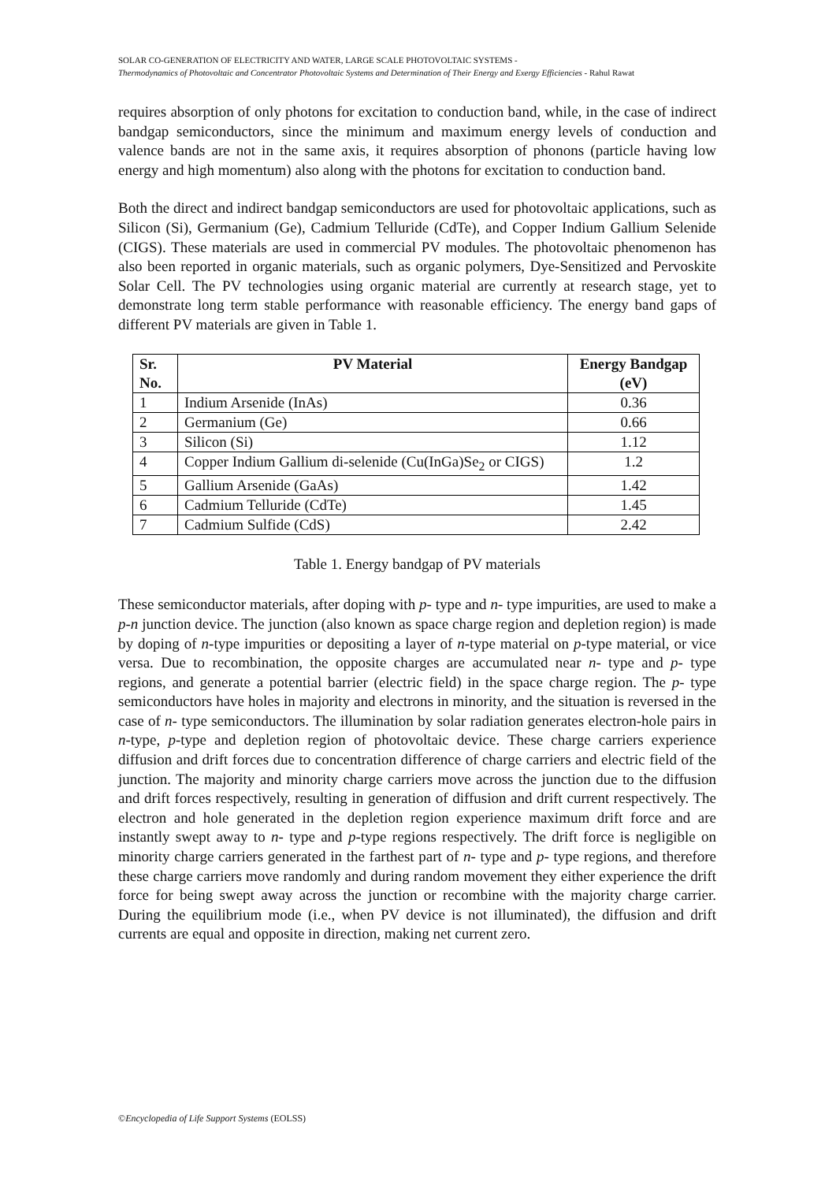SOLAR CO-GENERATION OF ELECTRICITY AND WATER, LARGE SCALE PHOTOVOLTAIC SYSTEMS -
Thermodynamics of Photovoltaic and Concentrator Photovoltaic Systems and Determination of Their Energy and Exergy Efficiencies - Rahul Rawat
requires absorption of only photons for excitation to conduction band, while, in the case of indirect bandgap semiconductors, since the minimum and maximum energy levels of conduction and valence bands are not in the same axis, it requires absorption of phonons (particle having low energy and high momentum) also along with the photons for excitation to conduction band.
Both the direct and indirect bandgap semiconductors are used for photovoltaic applications, such as Silicon (Si), Germanium (Ge), Cadmium Telluride (CdTe), and Copper Indium Gallium Selenide (CIGS). These materials are used in commercial PV modules. The photovoltaic phenomenon has also been reported in organic materials, such as organic polymers, Dye-Sensitized and Pervoskite Solar Cell. The PV technologies using organic material are currently at research stage, yet to demonstrate long term stable performance with reasonable efficiency. The energy band gaps of different PV materials are given in Table 1.
| Sr. No. | PV Material | Energy Bandgap (eV) |
| --- | --- | --- |
| 1 | Indium Arsenide (InAs) | 0.36 |
| 2 | Germanium (Ge) | 0.66 |
| 3 | Silicon (Si) | 1.12 |
| 4 | Copper Indium Gallium di-selenide (Cu(InGa)Se<sub>2</sub> or CIGS) | 1.2 |
| 5 | Gallium Arsenide (GaAs) | 1.42 |
| 6 | Cadmium Telluride (CdTe) | 1.45 |
| 7 | Cadmium Sulfide (CdS) | 2.42 |
Table 1. Energy bandgap of PV materials
These semiconductor materials, after doping with p- type and n- type impurities, are used to make a p-n junction device. The junction (also known as space charge region and depletion region) is made by doping of n-type impurities or depositing a layer of n-type material on p-type material, or vice versa. Due to recombination, the opposite charges are accumulated near n- type and p- type regions, and generate a potential barrier (electric field) in the space charge region. The p- type semiconductors have holes in majority and electrons in minority, and the situation is reversed in the case of n- type semiconductors. The illumination by solar radiation generates electron-hole pairs in n-type, p-type and depletion region of photovoltaic device. These charge carriers experience diffusion and drift forces due to concentration difference of charge carriers and electric field of the junction. The majority and minority charge carriers move across the junction due to the diffusion and drift forces respectively, resulting in generation of diffusion and drift current respectively. The electron and hole generated in the depletion region experience maximum drift force and are instantly swept away to n- type and p-type regions respectively. The drift force is negligible on minority charge carriers generated in the farthest part of n- type and p- type regions, and therefore these charge carriers move randomly and during random movement they either experience the drift force for being swept away across the junction or recombine with the majority charge carrier. During the equilibrium mode (i.e., when PV device is not illuminated), the diffusion and drift currents are equal and opposite in direction, making net current zero.
©Encyclopedia of Life Support Systems (EOLSS)